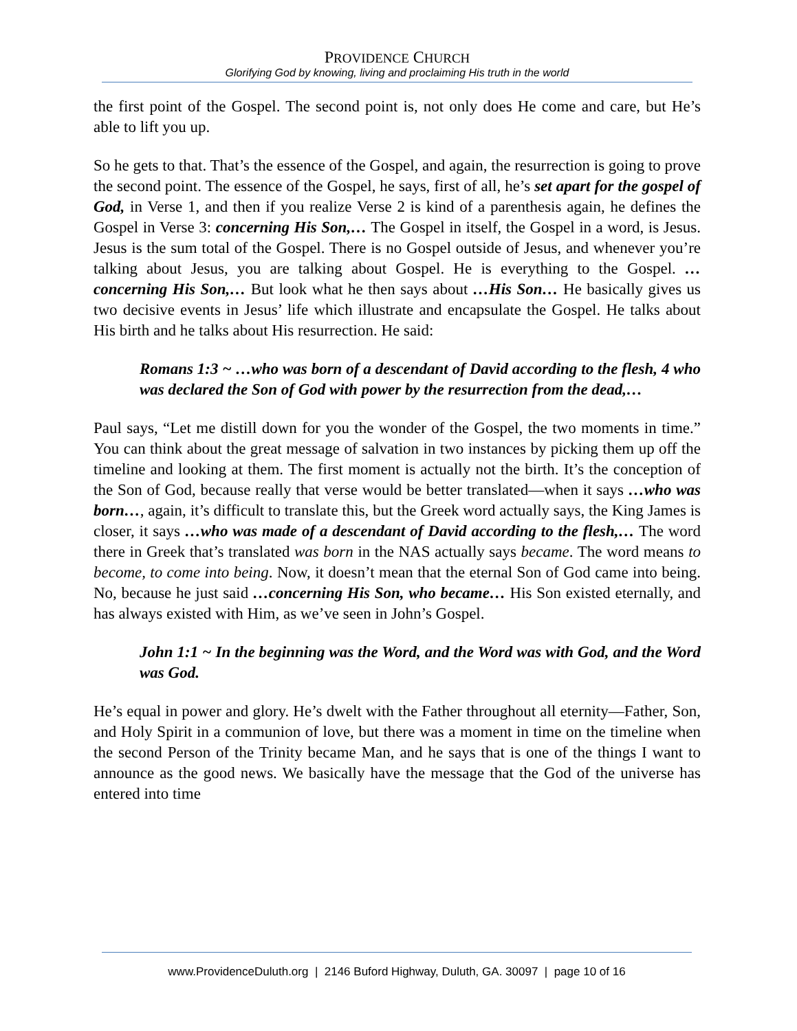PROVIDENCE CHURCH
Glorifying God by knowing, living and proclaiming His truth in the world
the first point of the Gospel. The second point is, not only does He come and care, but He’s able to lift you up.
So he gets to that. That’s the essence of the Gospel, and again, the resurrection is going to prove the second point. The essence of the Gospel, he says, first of all, he’s set apart for the gospel of God, in Verse 1, and then if you realize Verse 2 is kind of a parenthesis again, he defines the Gospel in Verse 3: concerning His Son,… The Gospel in itself, the Gospel in a word, is Jesus. Jesus is the sum total of the Gospel. There is no Gospel outside of Jesus, and whenever you’re talking about Jesus, you are talking about Gospel. He is everything to the Gospel. …concerning His Son,… But look what he then says about …His Son… He basically gives us two decisive events in Jesus’ life which illustrate and encapsulate the Gospel. He talks about His birth and he talks about His resurrection. He said:
Romans 1:3 ~ …who was born of a descendant of David according to the flesh, 4 who was declared the Son of God with power by the resurrection from the dead,…
Paul says, “Let me distill down for you the wonder of the Gospel, the two moments in time.” You can think about the great message of salvation in two instances by picking them up off the timeline and looking at them. The first moment is actually not the birth. It’s the conception of the Son of God, because really that verse would be better translated—when it says …who was born…, again, it’s difficult to translate this, but the Greek word actually says, the King James is closer, it says …who was made of a descendant of David according to the flesh,… The word there in Greek that’s translated was born in the NAS actually says became. The word means to become, to come into being. Now, it doesn’t mean that the eternal Son of God came into being. No, because he just said …concerning His Son, who became… His Son existed eternally, and has always existed with Him, as we’ve seen in John’s Gospel.
John 1:1 ~ In the beginning was the Word, and the Word was with God, and the Word was God.
He’s equal in power and glory. He’s dwelt with the Father throughout all eternity—Father, Son, and Holy Spirit in a communion of love, but there was a moment in time on the timeline when the second Person of the Trinity became Man, and he says that is one of the things I want to announce as the good news. We basically have the message that the God of the universe has entered into time
www.ProvidenceDuluth.org | 2146 Buford Highway, Duluth, GA. 30097 | page 10 of 16